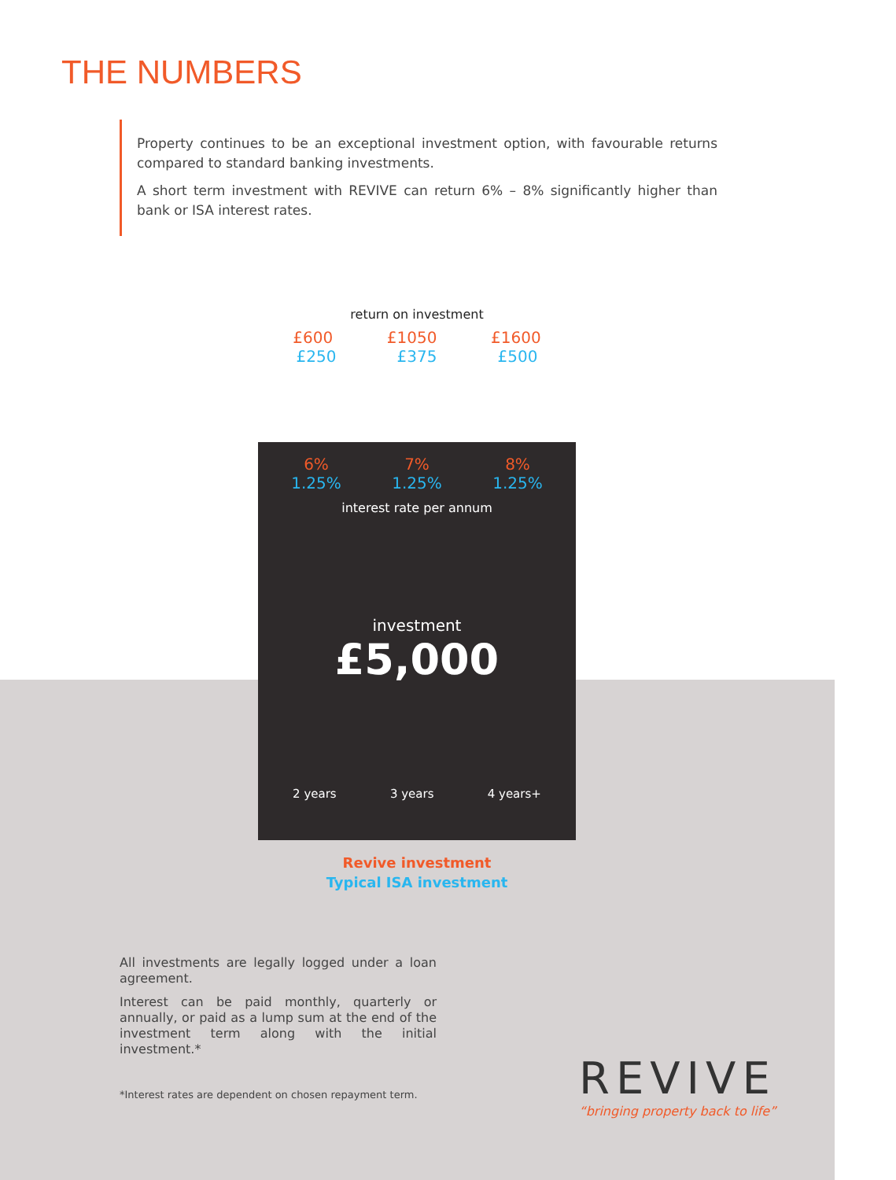THE NUMBERS
Property continues to be an exceptional investment option, with favourable returns compared to standard banking investments.
A short term investment with REVIVE can return 6% – 8% significantly higher than bank or ISA interest rates.
return on investment
£600 £1050 £1600
£250 £375 £500
6% 7% 8%
1.25% 1.25% 1.25%
interest rate per annum
investment
£5,000
2 years 3 years 4 years+
Revive investment
Typical ISA investment
All investments are legally logged under a loan agreement.
Interest can be paid monthly, quarterly or annually, or paid as a lump sum at the end of the investment term along with the initial investment.*
*Interest rates are dependent on chosen repayment term.
REVIVE
“bringing property back to life”